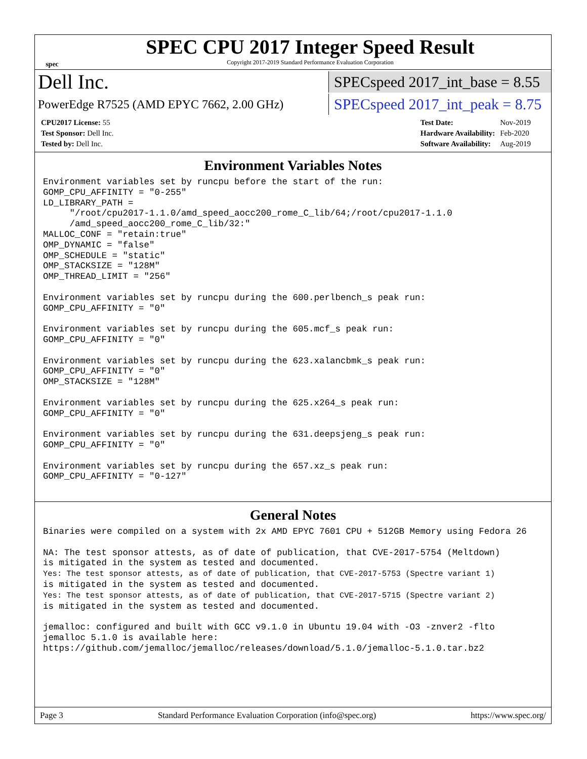spec
SPEC CPU 2017 Integer Speed Result
Copyright 2017-2019 Standard Performance Evaluation Corporation
Dell Inc.
SPECspeed 2017_int_base = 8.55
PowerEdge R7525 (AMD EPYC 7662, 2.00 GHz)
SPECspeed 2017_int_peak = 8.75
| CPU2017 License: 55 |
| Test Sponsor: Dell Inc. |
| Tested by: Dell Inc. |
| Test Date: | Nov-2019 |
| Hardware Availability: | Feb-2020 |
| Software Availability: | Aug-2019 |
Environment Variables Notes
Environment variables set by runcpu before the start of the run:
GOMP_CPU_AFFINITY = "0-255"
LD_LIBRARY_PATH =
     "/root/cpu2017-1.1.0/amd_speed_aocc200_rome_C_lib/64;/root/cpu2017-1.1.0
     /amd_speed_aocc200_rome_C_lib/32:"
MALLOC_CONF = "retain:true"
OMP_DYNAMIC = "false"
OMP_SCHEDULE = "static"
OMP_STACKSIZE = "128M"
OMP_THREAD_LIMIT = "256"

Environment variables set by runcpu during the 600.perlbench_s peak run:
GOMP_CPU_AFFINITY = "0"

Environment variables set by runcpu during the 605.mcf_s peak run:
GOMP_CPU_AFFINITY = "0"

Environment variables set by runcpu during the 623.xalancbmk_s peak run:
GOMP_CPU_AFFINITY = "0"
OMP_STACKSIZE = "128M"

Environment variables set by runcpu during the 625.x264_s peak run:
GOMP_CPU_AFFINITY = "0"

Environment variables set by runcpu during the 631.deepsjeng_s peak run:
GOMP_CPU_AFFINITY = "0"

Environment variables set by runcpu during the 657.xz_s peak run:
GOMP_CPU_AFFINITY = "0-127"
General Notes
Binaries were compiled on a system with 2x AMD EPYC 7601 CPU + 512GB Memory using Fedora 26

NA: The test sponsor attests, as of date of publication, that CVE-2017-5754 (Meltdown)
is mitigated in the system as tested and documented.
Yes: The test sponsor attests, as of date of publication, that CVE-2017-5753 (Spectre variant 1)
is mitigated in the system as tested and documented.
Yes: The test sponsor attests, as of date of publication, that CVE-2017-5715 (Spectre variant 2)
is mitigated in the system as tested and documented.

jemalloc: configured and built with GCC v9.1.0 in Ubuntu 19.04 with -O3 -znver2 -flto
jemalloc 5.1.0 is available here:
https://github.com/jemalloc/jemalloc/releases/download/5.1.0/jemalloc-5.1.0.tar.bz2
Page 3 Standard Performance Evaluation Corporation (info@spec.org) https://www.spec.org/